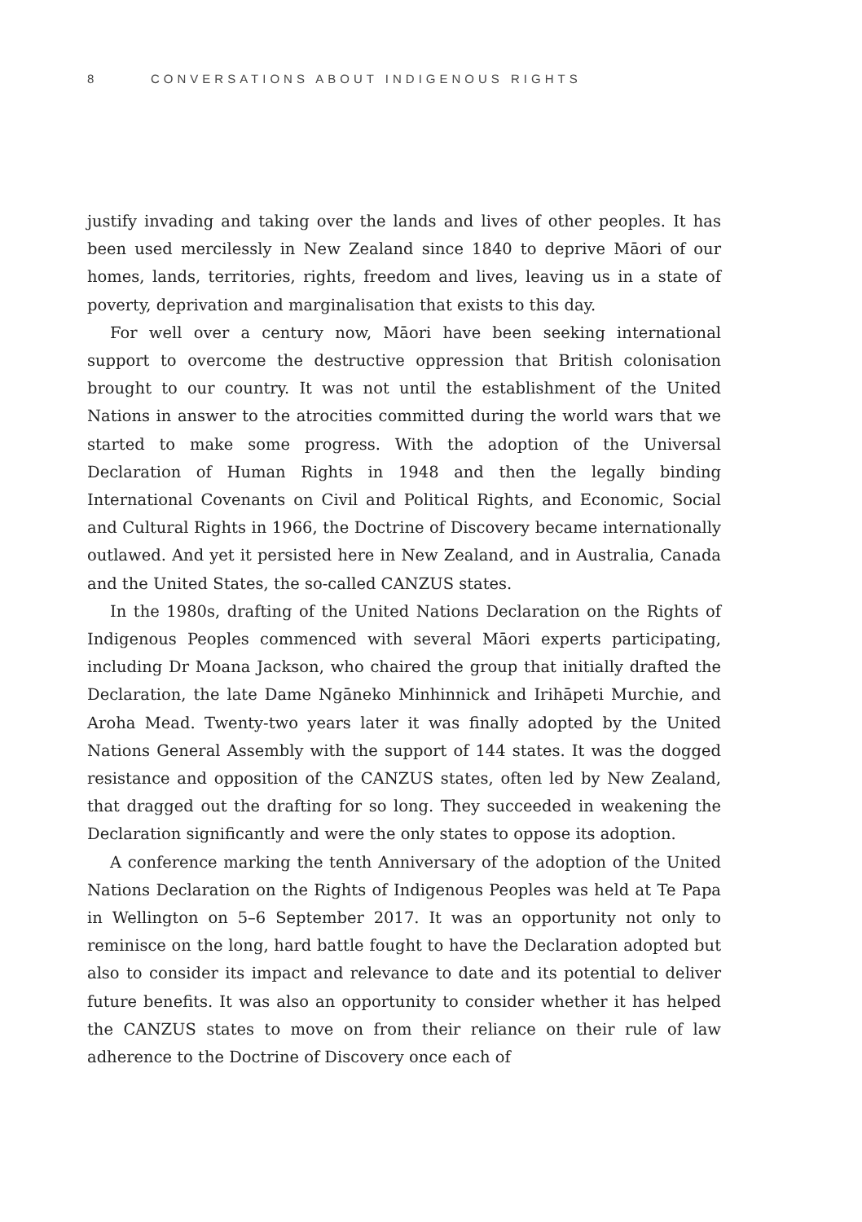8 CONVERSATIONS ABOUT INDIGENOUS RIGHTS
justify invading and taking over the lands and lives of other peoples. It has been used mercilessly in New Zealand since 1840 to deprive Māori of our homes, lands, territories, rights, freedom and lives, leaving us in a state of poverty, deprivation and marginalisation that exists to this day.
For well over a century now, Māori have been seeking international support to overcome the destructive oppression that British colonisation brought to our country. It was not until the establishment of the United Nations in answer to the atrocities committed during the world wars that we started to make some progress. With the adoption of the Universal Declaration of Human Rights in 1948 and then the legally binding International Covenants on Civil and Political Rights, and Economic, Social and Cultural Rights in 1966, the Doctrine of Discovery became internationally outlawed. And yet it persisted here in New Zealand, and in Australia, Canada and the United States, the so-called CANZUS states.
In the 1980s, drafting of the United Nations Declaration on the Rights of Indigenous Peoples commenced with several Māori experts participating, including Dr Moana Jackson, who chaired the group that initially drafted the Declaration, the late Dame Ngāneko Minhinnick and Irihāpeti Murchie, and Aroha Mead. Twenty-two years later it was finally adopted by the United Nations General Assembly with the support of 144 states. It was the dogged resistance and opposition of the CANZUS states, often led by New Zealand, that dragged out the drafting for so long. They succeeded in weakening the Declaration significantly and were the only states to oppose its adoption.
A conference marking the tenth Anniversary of the adoption of the United Nations Declaration on the Rights of Indigenous Peoples was held at Te Papa in Wellington on 5–6 September 2017. It was an opportunity not only to reminisce on the long, hard battle fought to have the Declaration adopted but also to consider its impact and relevance to date and its potential to deliver future benefits. It was also an opportunity to consider whether it has helped the CANZUS states to move on from their reliance on their rule of law adherence to the Doctrine of Discovery once each of